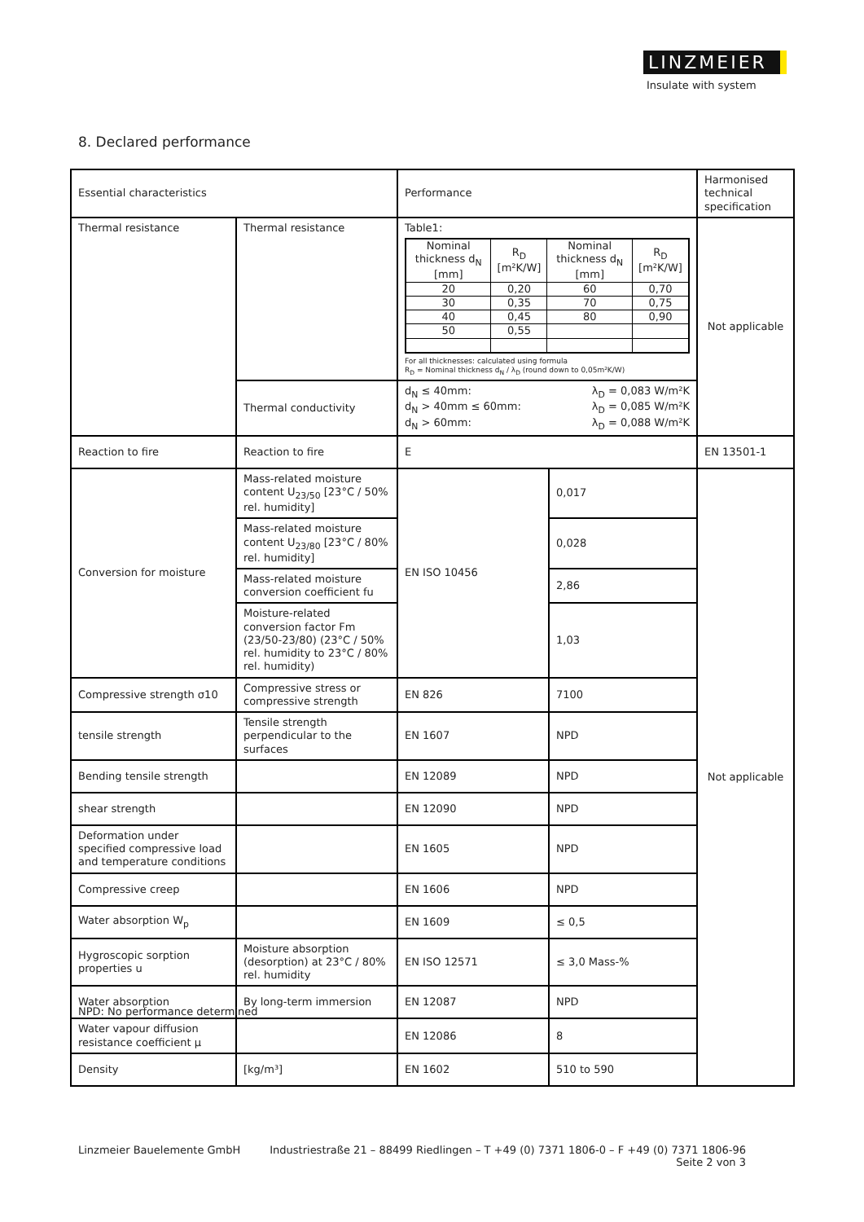LINZMEIER
Insulate with system
8. Declared performance
| Essential characteristics | | Performance | | Harmonised technical specification |
| Thermal resistance | Thermal resistance | Table1: / Nominal thickness d<sub>N</sub> [mm] / R<sub>D</sub> [m²K/W] / Nominal thickness d<sub>N</sub> [mm] / R<sub>D</sub> [m²K/W] / / 20 / 0,20 / 60 / 0,70 / / 30 / 0,35 / 70 / 0,75 / / 40 / 0,45 / 80 / 0,90 / / 50 / 0,55 / / / For all thicknesses: calculated using formula R<sub>D</sub> = Nominal thickness d<sub>N</sub> / λ<sub>D</sub> (round down to 0,05m²K/W) | | Not applicable |
| | Thermal conductivity | d<sub>N</sub> ≤ 40mm: λ<sub>D</sub> = 0,083 W/m²K d<sub>N</sub> > 40mm ≤ 60mm: λ<sub>D</sub> = 0,085 W/m²K d<sub>N</sub> > 60mm: λ<sub>D</sub> = 0,088 W/m²K | | |
| Reaction to fire | Reaction to fire | E | | EN 13501-1 |
| Conversion for moisture | Mass-related moisture content U<sub>23/50</sub> [23°C / 50% rel. humidity] | EN ISO 10456 | 0,017 | Not applicable |
| | Mass-related moisture content U<sub>23/80</sub> [23°C / 80% rel. humidity] | | 0,028 | |
| | Mass-related moisture conversion coefficient fu | | 2,86 | |
| | Moisture-related conversion factor Fm (23/50-23/80) (23°C / 50% rel. humidity to 23°C / 80% rel. humidity) | | 1,03 | |
| Compressive strength σ10 | Compressive stress or compressive strength | EN 826 | 7100 | |
| tensile strength | Tensile strength perpendicular to the surfaces | EN 1607 | NPD | |
| Bending tensile strength | | EN 12089 | NPD | |
| shear strength | | EN 12090 | NPD | |
| Deformation under specified compressive load and temperature conditions | | EN 1605 | NPD | |
| Compressive creep | | EN 1606 | NPD | |
| Water absorption W<sub>p</sub> | | EN 1609 | ≤ 0,5 | |
| Hygroscopic sorption properties u | Moisture absorption (desorption) at 23°C / 80% rel. humidity | EN ISO 12571 | ≤ 3,0 Mass-% | |
| Water absorption | By long-term immersion | EN 12087 | NPD | |
| Water vapour diffusion resistance coefficient μ | | EN 12086 | 8 | |
| Density | [kg/m³] | EN 1602 | 510 to 590 | |
NPD: No performance determined
Linzmeier Bauelemente GmbH Industriestraße 21 – 88499 Riedlingen – T +49 (0) 7371 1806-0 – F +49 (0) 7371 1806-96
Seite 2 von 3